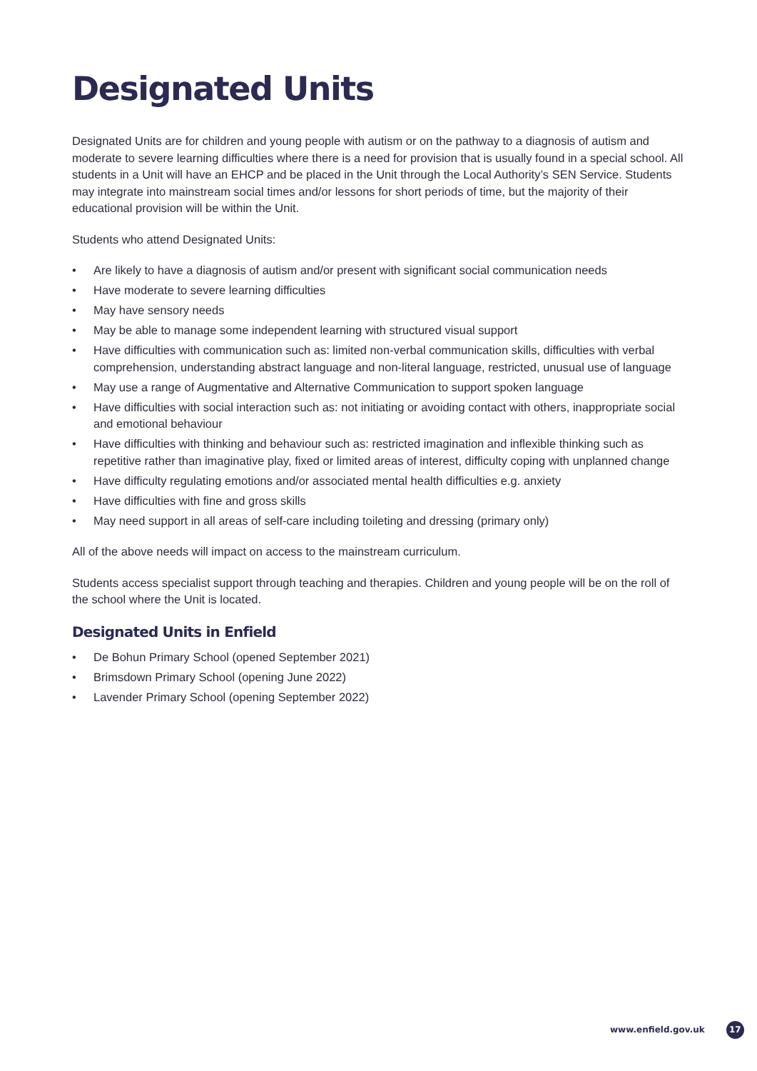Designated Units
Designated Units are for children and young people with autism or on the pathway to a diagnosis of autism and moderate to severe learning difficulties where there is a need for provision that is usually found in a special school. All students in a Unit will have an EHCP and be placed in the Unit through the Local Authority’s SEN Service. Students may integrate into mainstream social times and/or lessons for short periods of time, but the majority of their educational provision will be within the Unit.
Students who attend Designated Units:
• Are likely to have a diagnosis of autism and/or present with significant social communication needs
• Have moderate to severe learning difficulties
• May have sensory needs
• May be able to manage some independent learning with structured visual support
• Have difficulties with communication such as: limited non-verbal communication skills, difficulties with verbal comprehension, understanding abstract language and non-literal language, restricted, unusual use of language
• May use a range of Augmentative and Alternative Communication to support spoken language
• Have difficulties with social interaction such as: not initiating or avoiding contact with others, inappropriate social and emotional behaviour
• Have difficulties with thinking and behaviour such as: restricted imagination and inflexible thinking such as repetitive rather than imaginative play, fixed or limited areas of interest, difficulty coping with unplanned change
• Have difficulty regulating emotions and/or associated mental health difficulties e.g. anxiety
• Have difficulties with fine and gross skills
• May need support in all areas of self-care including toileting and dressing (primary only)
All of the above needs will impact on access to the mainstream curriculum.
Students access specialist support through teaching and therapies. Children and young people will be on the roll of the school where the Unit is located.
Designated Units in Enfield
• De Bohun Primary School (opened September 2021)
• Brimsdown Primary School (opening June 2022)
• Lavender Primary School (opening September 2022)
www.enfield.gov.uk 17